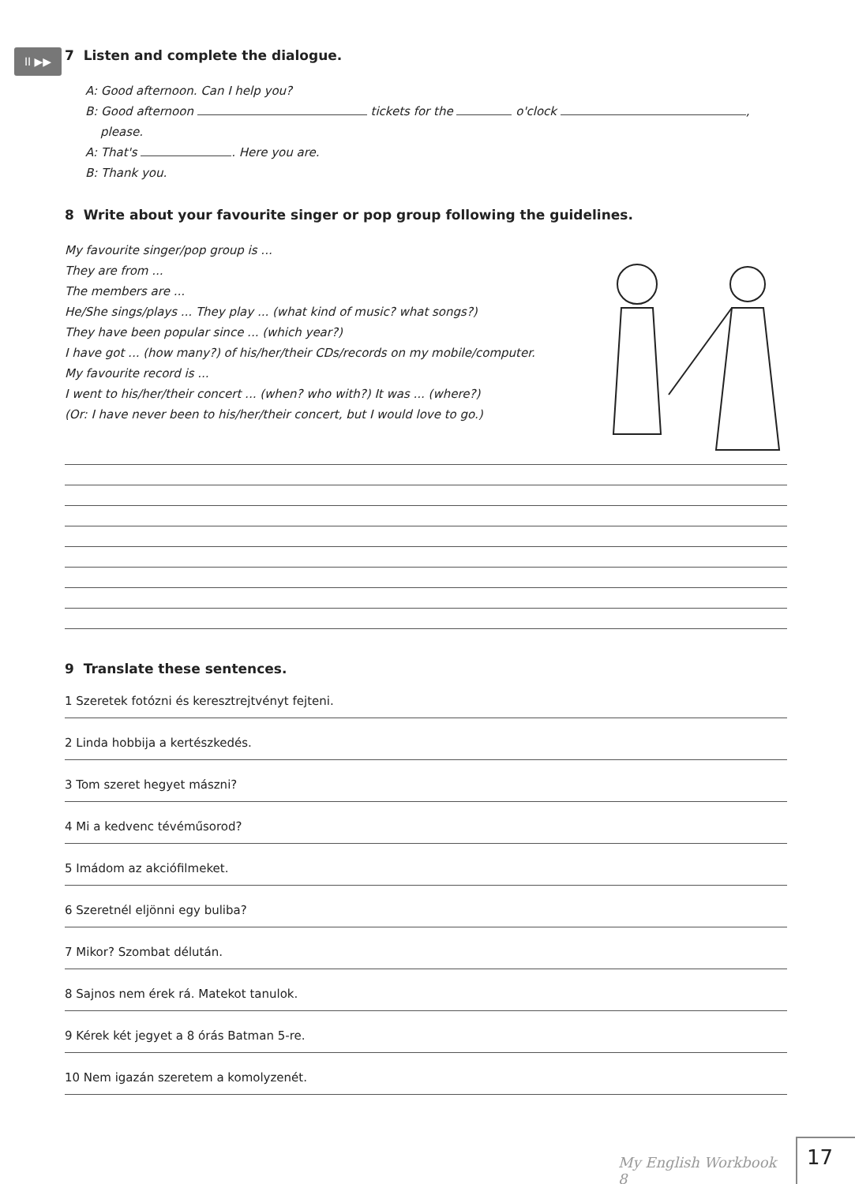II ▶▶
7 Listen and complete the dialogue.
A: Good afternoon. Can I help you?
B: Good afternoon tickets for the o'clock ,
please.
A: That's . Here you are.
B: Thank you.
8 Write about your favourite singer or pop group following the guidelines.
My favourite singer/pop group is ...
They are from ...
The members are ...
He/She sings/plays ... They play ... (what kind of music? what songs?)
They have been popular since ... (which year?)
I have got ... (how many?) of his/her/their CDs/records on my mobile/computer.
My favourite record is ...
I went to his/her/their concert ... (when? who with?) It was ... (where?)
(Or: I have never been to his/her/their concert, but I would love to go.)
9 Translate these sentences.
1 Szeretek fotózni és keresztrejtvényt fejteni.
2 Linda hobbija a kertészkedés.
3 Tom szeret hegyet mászni?
4 Mi a kedvenc tévéműsorod?
5 Imádom az akciófilmeket.
6 Szeretnél eljönni egy buliba?
7 Mikor? Szombat délután.
8 Sajnos nem érek rá. Matekot tanulok.
9 Kérek két jegyet a 8 órás Batman 5-re.
10 Nem igazán szeretem a komolyzenét.
My English Workbook 8
17